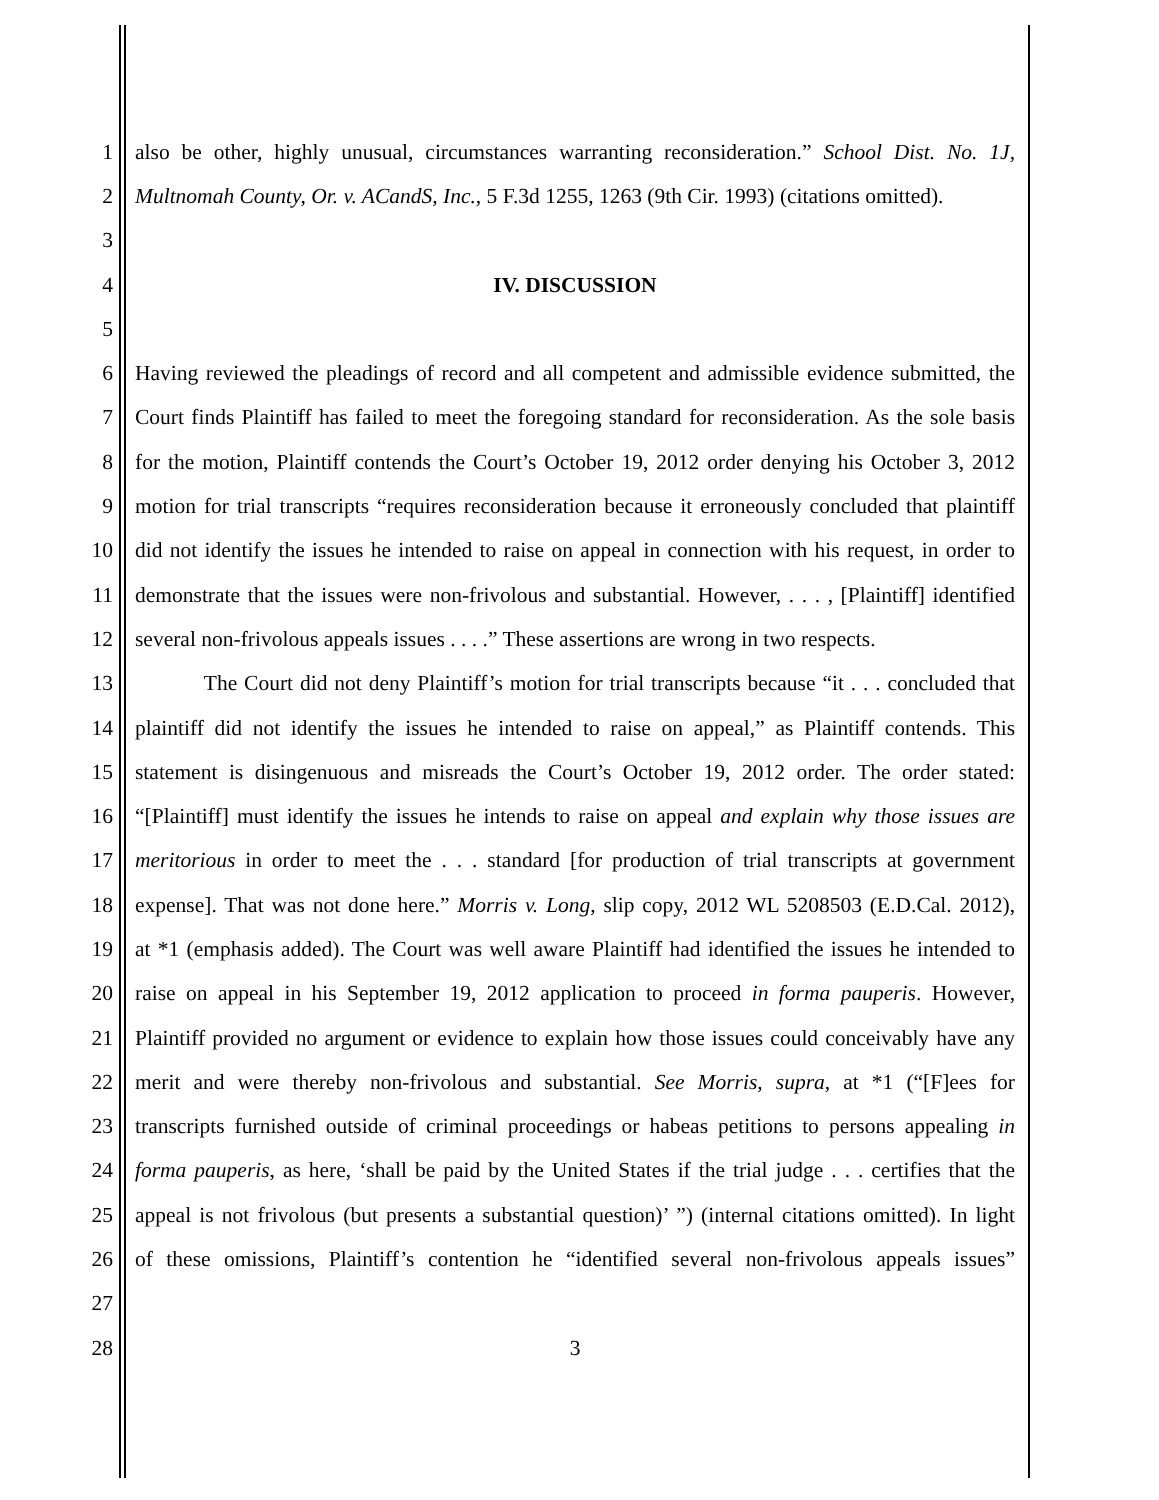1 also be other, highly unusual, circumstances warranting reconsideration.” School Dist. No. 1J,
2 Multnomah County, Or. v. ACandS, Inc., 5 F.3d 1255, 1263 (9th Cir. 1993) (citations omitted).
3
4 IV. DISCUSSION
5
6 Having reviewed the pleadings of record and all competent and admissible evidence submitted, the
7 Court finds Plaintiff has failed to meet the foregoing standard for reconsideration. As the sole basis
8 for the motion, Plaintiff contends the Court’s October 19, 2012 order denying his October 3, 2012
9 motion for trial transcripts “requires reconsideration because it erroneously concluded that plaintiff
10 did not identify the issues he intended to raise on appeal in connection with his request, in order to
11 demonstrate that the issues were non-frivolous and substantial. However, . . . , [Plaintiff] identified
12 several non-frivolous appeals issues . . . .” These assertions are wrong in two respects.
13 The Court did not deny Plaintiff’s motion for trial transcripts because “it . . . concluded that
14 plaintiff did not identify the issues he intended to raise on appeal,” as Plaintiff contends. This
15 statement is disingenuous and misreads the Court’s October 19, 2012 order. The order stated:
16 “[Plaintiff] must identify the issues he intends to raise on appeal and explain why those issues are
17 meritorious in order to meet the . . . standard [for production of trial transcripts at government
18 expense]. That was not done here.” Morris v. Long, slip copy, 2012 WL 5208503 (E.D.Cal. 2012),
19 at *1 (emphasis added). The Court was well aware Plaintiff had identified the issues he intended to
20 raise on appeal in his September 19, 2012 application to proceed in forma pauperis. However,
21 Plaintiff provided no argument or evidence to explain how those issues could conceivably have any
22 merit and were thereby non-frivolous and substantial. See Morris, supra, at *1 (“[F]ees for
23 transcripts furnished outside of criminal proceedings or habeas petitions to persons appealing in
24 forma pauperis, as here, ‘shall be paid by the United States if the trial judge . . . certifies that the
25 appeal is not frivolous (but presents a substantial question)’ ”) (internal citations omitted). In light
26 of these omissions, Plaintiff’s contention he “identified several non-frivolous appeals issues”
27
28 3